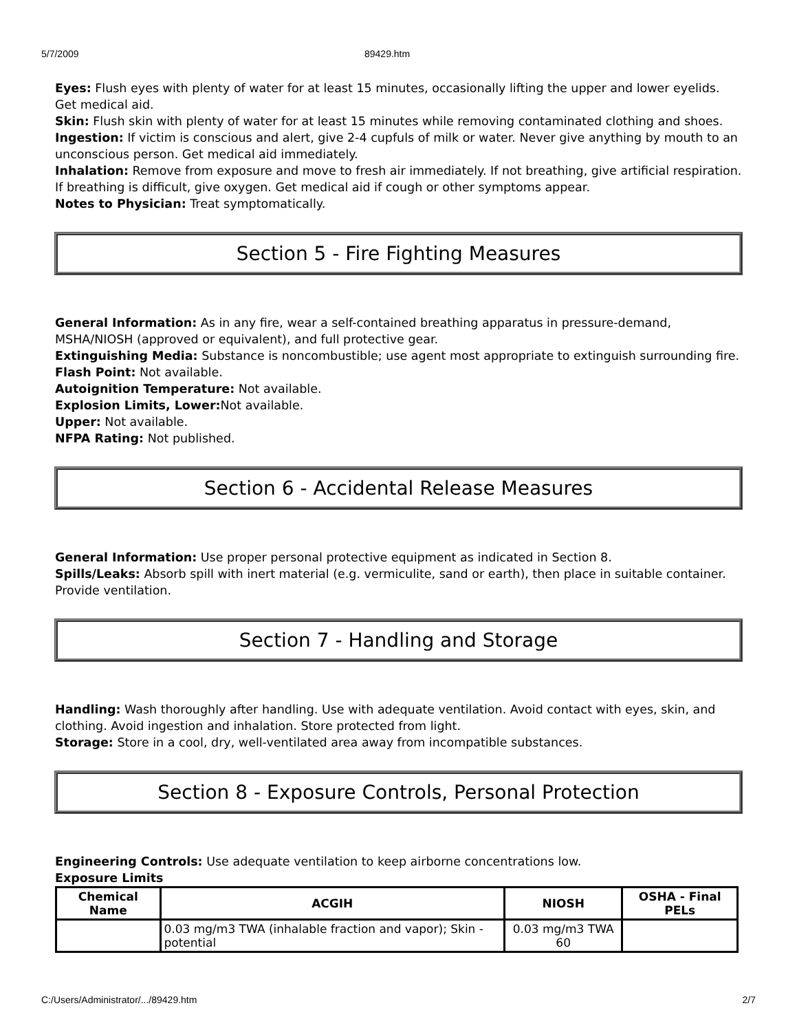5/7/2009 89429.htm
Eyes: Flush eyes with plenty of water for at least 15 minutes, occasionally lifting the upper and lower eyelids. Get medical aid.
Skin: Flush skin with plenty of water for at least 15 minutes while removing contaminated clothing and shoes.
Ingestion: If victim is conscious and alert, give 2-4 cupfuls of milk or water. Never give anything by mouth to an unconscious person. Get medical aid immediately.
Inhalation: Remove from exposure and move to fresh air immediately. If not breathing, give artificial respiration. If breathing is difficult, give oxygen. Get medical aid if cough or other symptoms appear.
Notes to Physician: Treat symptomatically.
Section 5 - Fire Fighting Measures
General Information: As in any fire, wear a self-contained breathing apparatus in pressure-demand, MSHA/NIOSH (approved or equivalent), and full protective gear.
Extinguishing Media: Substance is noncombustible; use agent most appropriate to extinguish surrounding fire.
Flash Point: Not available.
Autoignition Temperature: Not available.
Explosion Limits, Lower: Not available.
Upper: Not available.
NFPA Rating: Not published.
Section 6 - Accidental Release Measures
General Information: Use proper personal protective equipment as indicated in Section 8.
Spills/Leaks: Absorb spill with inert material (e.g. vermiculite, sand or earth), then place in suitable container. Provide ventilation.
Section 7 - Handling and Storage
Handling: Wash thoroughly after handling. Use with adequate ventilation. Avoid contact with eyes, skin, and clothing. Avoid ingestion and inhalation. Store protected from light.
Storage: Store in a cool, dry, well-ventilated area away from incompatible substances.
Section 8 - Exposure Controls, Personal Protection
Engineering Controls: Use adequate ventilation to keep airborne concentrations low.
Exposure Limits
| Chemical Name | ACGIH | NIOSH | OSHA - Final PELs |
| --- | --- | --- | --- |
| | 0.03 mg/m3 TWA (inhalable fraction and vapor); Skin - potential | 0.03 mg/m3 TWA 60 | |
C:/Users/Administrator/.../89429.htm 2/7